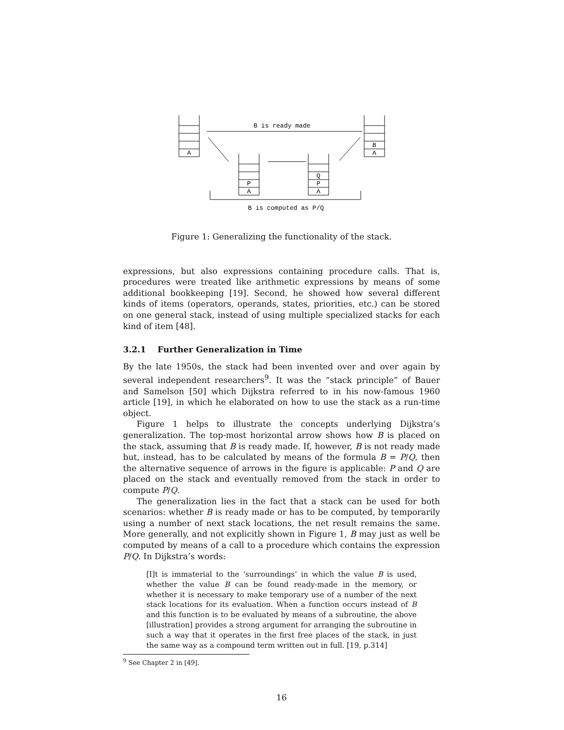A
B
A
P
A
Q
P
A
B is ready made
B is computed as P/Q
Figure 1: Generalizing the functionality of the stack.
expressions, but also expressions containing procedure calls. That is, procedures were treated like arithmetic expressions by means of some additional bookkeeping [19]. Second, he showed how several different kinds of items (operators, operands, states, priorities, etc.) can be stored on one general stack, instead of using multiple specialized stacks for each kind of item [48].
3.2.1 Further Generalization in Time
By the late 1950s, the stack had been invented over and over again by several independent researchers<sup>9</sup>. It was the “stack principle” of Bauer and Samelson [50] which Dijkstra referred to in his now-famous 1960 article [19], in which he elaborated on how to use the stack as a run-time object.
Figure 1 helps to illustrate the concepts underlying Dijkstra’s generalization. The top-most horizontal arrow shows how B is placed on the stack, assuming that B is ready made. If, however, B is not ready made but, instead, has to be calculated by means of the formula B = P/Q, then the alternative sequence of arrows in the figure is applicable: P and Q are placed on the stack and eventually removed from the stack in order to compute P/Q.
The generalization lies in the fact that a stack can be used for both scenarios: whether B is ready made or has to be computed, by temporarily using a number of next stack locations, the net result remains the same. More generally, and not explicitly shown in Figure 1, B may just as well be computed by means of a call to a procedure which contains the expression P/Q. In Dijkstra’s words:
[I]t is immaterial to the ‘surroundings’ in which the value B is used, whether the value B can be found ready-made in the memory, or whether it is necessary to make temporary use of a number of the next stack locations for its evaluation. When a function occurs instead of B and this function is to be evaluated by means of a subroutine, the above [illustration] provides a strong argument for arranging the subroutine in such a way that it operates in the first free places of the stack, in just the same way as a compound term written out in full. [19, p.314]
<sup>9</sup> See Chapter 2 in [49].
16